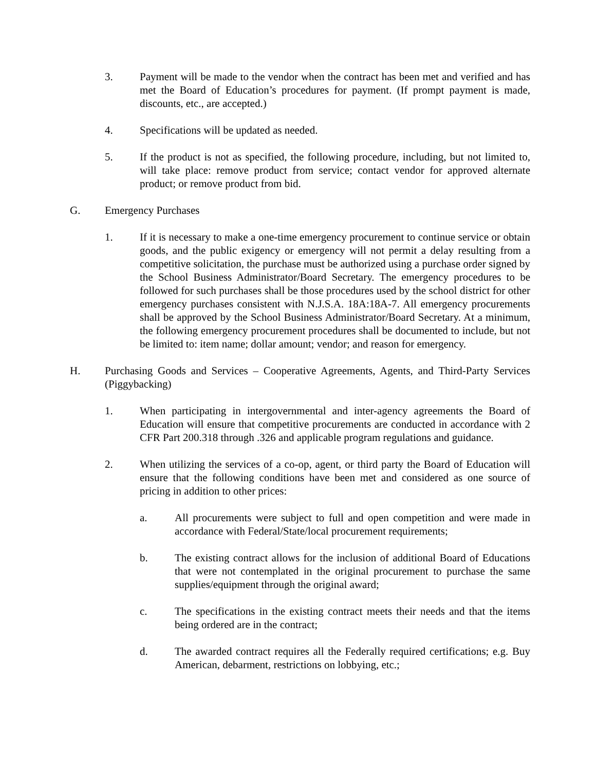3. Payment will be made to the vendor when the contract has been met and verified and has met the Board of Education’s procedures for payment. (If prompt payment is made, discounts, etc., are accepted.)
4. Specifications will be updated as needed.
5. If the product is not as specified, the following procedure, including, but not limited to, will take place: remove product from service; contact vendor for approved alternate product; or remove product from bid.
G. Emergency Purchases
1. If it is necessary to make a one-time emergency procurement to continue service or obtain goods, and the public exigency or emergency will not permit a delay resulting from a competitive solicitation, the purchase must be authorized using a purchase order signed by the School Business Administrator/Board Secretary. The emergency procedures to be followed for such purchases shall be those procedures used by the school district for other emergency purchases consistent with N.J.S.A. 18A:18A-7. All emergency procurements shall be approved by the School Business Administrator/Board Secretary. At a minimum, the following emergency procurement procedures shall be documented to include, but not be limited to: item name; dollar amount; vendor; and reason for emergency.
H. Purchasing Goods and Services – Cooperative Agreements, Agents, and Third-Party Services (Piggybacking)
1. When participating in intergovernmental and inter-agency agreements the Board of Education will ensure that competitive procurements are conducted in accordance with 2 CFR Part 200.318 through .326 and applicable program regulations and guidance.
2. When utilizing the services of a co-op, agent, or third party the Board of Education will ensure that the following conditions have been met and considered as one source of pricing in addition to other prices:
a. All procurements were subject to full and open competition and were made in accordance with Federal/State/local procurement requirements;
b. The existing contract allows for the inclusion of additional Board of Educations that were not contemplated in the original procurement to purchase the same supplies/equipment through the original award;
c. The specifications in the existing contract meets their needs and that the items being ordered are in the contract;
d. The awarded contract requires all the Federally required certifications; e.g. Buy American, debarment, restrictions on lobbying, etc.;